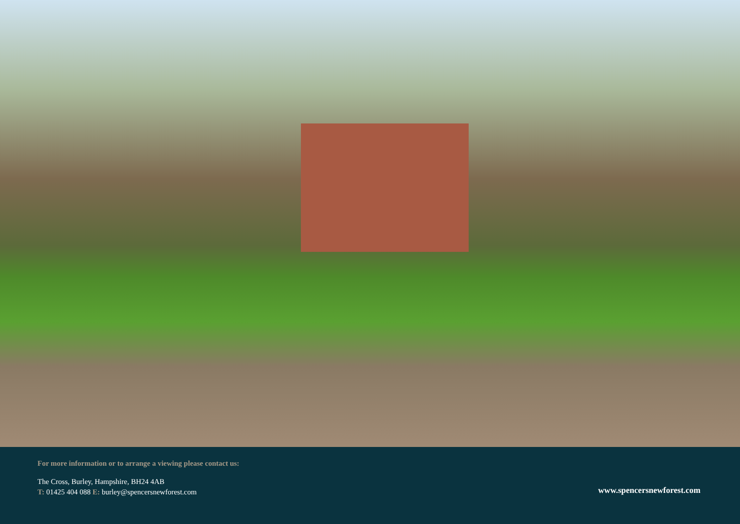For more information or to arrange a viewing please contact us:
The Cross, Burley, Hampshire, BH24 4AB
T: 01425 404 088 E: burley@spencersnewforest.com
www.spencersnewforest.com